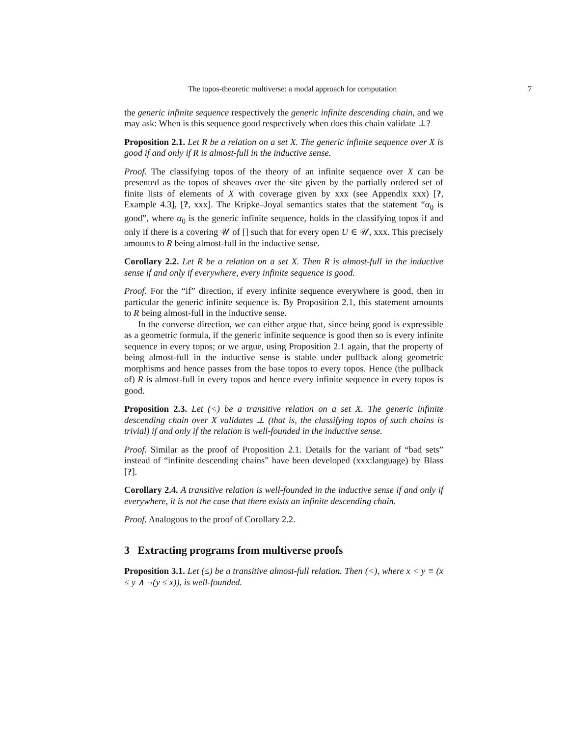The topos-theoretic multiverse: a modal approach for computation 7
the generic infinite sequence respectively the generic infinite descending chain, and we may ask: When is this sequence good respectively when does this chain validate ⊥?
Proposition 2.1. Let R be a relation on a set X. The generic infinite sequence over X is good if and only if R is almost-full in the inductive sense.
Proof. The classifying topos of the theory of an infinite sequence over X can be presented as the topos of sheaves over the site given by the partially ordered set of finite lists of elements of X with coverage given by xxx (see Appendix xxx) [?, Example 4.3], [?, xxx]. The Kripke–Joyal semantics states that the statement “α<sub>0</sub> is good”, where α<sub>0</sub> is the generic infinite sequence, holds in the classifying topos if and only if there is a covering 𝒰 of [] such that for every open U ∈ 𝒰, xxx. This precisely amounts to R being almost-full in the inductive sense.
Corollary 2.2. Let R be a relation on a set X. Then R is almost-full in the inductive sense if and only if everywhere, every infinite sequence is good.
Proof. For the “if” direction, if every infinite sequence everywhere is good, then in particular the generic infinite sequence is. By Proposition 2.1, this statement amounts to R being almost-full in the inductive sense.
In the converse direction, we can either argue that, since being good is expressible as a geometric formula, if the generic infinite sequence is good then so is every infinite sequence in every topos; or we argue, using Proposition 2.1 again, that the property of being almost-full in the inductive sense is stable under pullback along geometric morphisms and hence passes from the base topos to every topos. Hence (the pullback of) R is almost-full in every topos and hence every infinite sequence in every topos is good.
Proposition 2.3. Let (<) be a transitive relation on a set X. The generic infinite descending chain over X validates ⊥ (that is, the classifying topos of such chains is trivial) if and only if the relation is well-founded in the inductive sense.
Proof. Similar as the proof of Proposition 2.1. Details for the variant of “bad sets” instead of “infinite descending chains” have been developed (xxx:language) by Blass [?].
Corollary 2.4. A transitive relation is well-founded in the inductive sense if and only if everywhere, it is not the case that there exists an infinite descending chain.
Proof. Analogous to the proof of Corollary 2.2.
3 Extracting programs from multiverse proofs
Proposition 3.1. Let (≤) be a transitive almost-full relation. Then (<), where x < y ≡ (x ≤ y ∧ ¬(y ≤ x)), is well-founded.